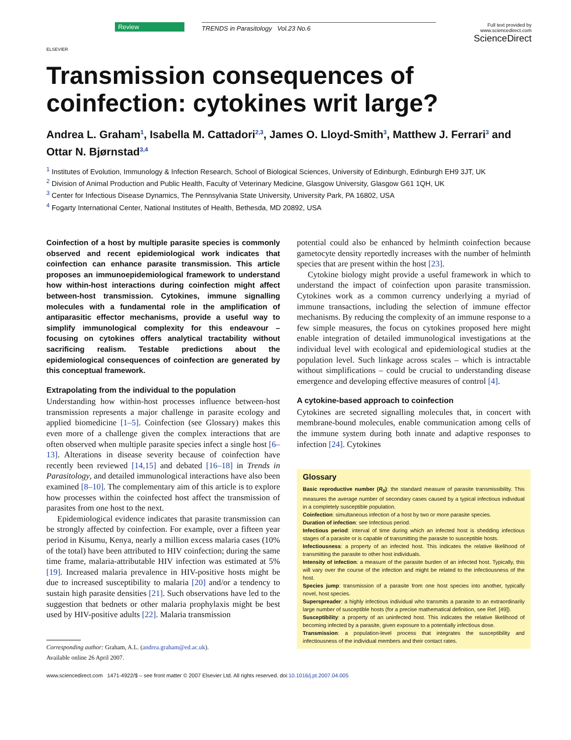ELSEVIER
Review TRENDS in Parasitology Vol.23 No.6
Full text provided by www.sciencedirect.com
ScienceDirect
Transmission consequences of coinfection: cytokines writ large?
Andrea L. Graham<sup>1</sup>, Isabella M. Cattadori<sup>2,3</sup>, James O. Lloyd-Smith<sup>3</sup>, Matthew J. Ferrari<sup>3</sup> and Ottar N. Bjørnstad<sup>3,4</sup>
<sup>1</sup> Institutes of Evolution, Immunology & Infection Research, School of Biological Sciences, University of Edinburgh, Edinburgh EH9 3JT, UK
<sup>2</sup> Division of Animal Production and Public Health, Faculty of Veterinary Medicine, Glasgow University, Glasgow G61 1QH, UK
<sup>3</sup> Center for Infectious Disease Dynamics, The Pennsylvania State University, University Park, PA 16802, USA
<sup>4</sup> Fogarty International Center, National Institutes of Health, Bethesda, MD 20892, USA
Coinfection of a host by multiple parasite species is commonly observed and recent epidemiological work indicates that coinfection can enhance parasite transmission. This article proposes an immunoepidemiological framework to understand how within-host interactions during coinfection might affect between-host transmission. Cytokines, immune signalling molecules with a fundamental role in the amplification of antiparasitic effector mechanisms, provide a useful way to simplify immunological complexity for this endeavour – focusing on cytokines offers analytical tractability without sacrificing realism. Testable predictions about the epidemiological consequences of coinfection are generated by this conceptual framework.
Extrapolating from the individual to the population
Understanding how within-host processes influence between-host transmission represents a major challenge in parasite ecology and applied biomedicine [1–5]. Coinfection (see Glossary) makes this even more of a challenge given the complex interactions that are often observed when multiple parasite species infect a single host [6–13]. Alterations in disease severity because of coinfection have recently been reviewed [14,15] and debated [16–18] in Trends in Parasitology, and detailed immunological interactions have also been examined [8–10]. The complementary aim of this article is to explore how processes within the coinfected host affect the transmission of parasites from one host to the next.
Epidemiological evidence indicates that parasite transmission can be strongly affected by coinfection. For example, over a fifteen year period in Kisumu, Kenya, nearly a million excess malaria cases (10% of the total) have been attributed to HIV coinfection; during the same time frame, malaria-attributable HIV infection was estimated at 5% [19]. Increased malaria prevalence in HIV-positive hosts might be due to increased susceptibility to malaria [20] and/or a tendency to sustain high parasite densities [21]. Such observations have led to the suggestion that bednets or other malaria prophylaxis might be best used by HIV-positive adults [22]. Malaria transmission
Corresponding author: Graham, A.L. (andrea.graham@ed.ac.uk).
Available online 26 April 2007.
potential could also be enhanced by helminth coinfection because gametocyte density reportedly increases with the number of helminth species that are present within the host [23].
Cytokine biology might provide a useful framework in which to understand the impact of coinfection upon parasite transmission. Cytokines work as a common currency underlying a myriad of immune transactions, including the selection of immune effector mechanisms. By reducing the complexity of an immune response to a few simple measures, the focus on cytokines proposed here might enable integration of detailed immunological investigations at the individual level with ecological and epidemiological studies at the population level. Such linkage across scales – which is intractable without simplifications – could be crucial to understanding disease emergence and developing effective measures of control [4].
A cytokine-based approach to coinfection
Cytokines are secreted signalling molecules that, in concert with membrane-bound molecules, enable communication among cells of the immune system during both innate and adaptive responses to infection [24]. Cytokines
Glossary
Basic reproductive number (R<sub>0</sub>): the standard measure of parasite transmissibility. This measures the average number of secondary cases caused by a typical infectious individual in a completely susceptible population.
Coinfection: simultaneous infection of a host by two or more parasite species.
Duration of infection: see Infectious period.
Infectious period: interval of time during which an infected host is shedding infectious stages of a parasite or is capable of transmitting the parasite to susceptible hosts.
Infectiousness: a property of an infected host. This indicates the relative likelihood of transmitting the parasite to other host individuals.
Intensity of infection: a measure of the parasite burden of an infected host. Typically, this will vary over the course of the infection and might be related to the infectiousness of the host.
Species jump: transmission of a parasite from one host species into another, typically novel, host species.
Superspreader: a highly infectious individual who transmits a parasite to an extraordinarily large number of susceptible hosts (for a precise mathematical definition, see Ref. [49]).
Susceptibility: a property of an uninfected host. This indicates the relative likelihood of becoming infected by a parasite, given exposure to a potentially infectious dose.
Transmission: a population-level process that integrates the susceptibility and infectiousness of the individual members and their contact rates.
www.sciencedirect.com 1471-4922/$ – see front matter © 2007 Elsevier Ltd. All rights reserved. doi:10.1016/j.pt.2007.04.005